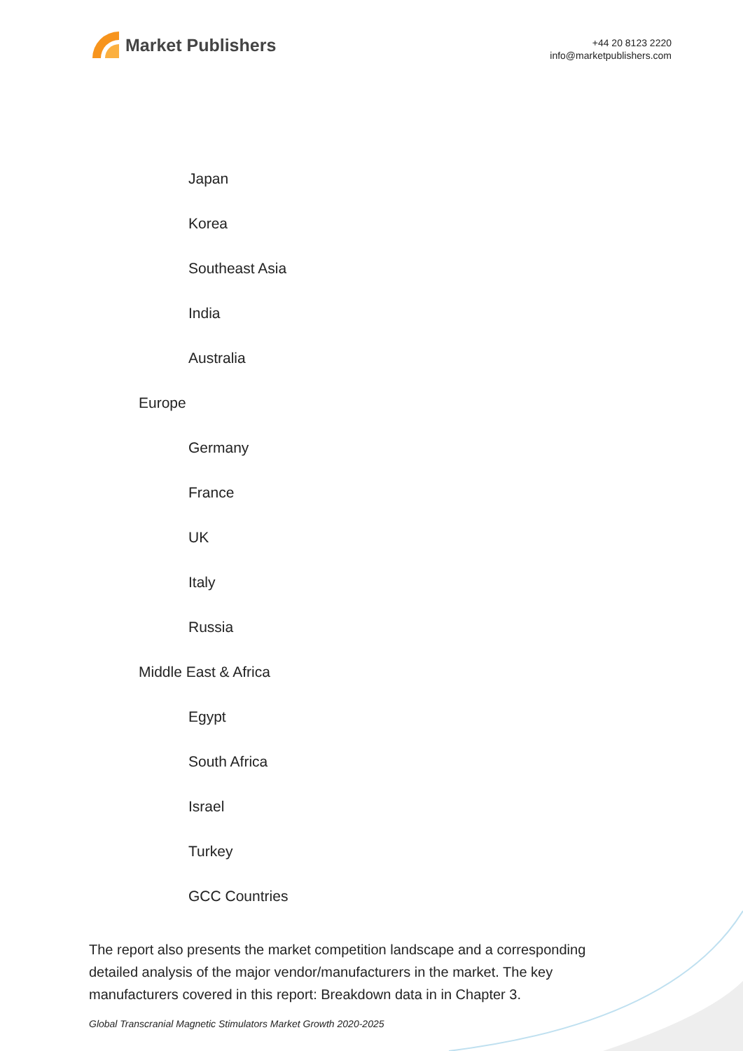Market Publishers
+44 20 8123 2220
info@marketpublishers.com
Japan
Korea
Southeast Asia
India
Australia
Europe
Germany
France
UK
Italy
Russia
Middle East & Africa
Egypt
South Africa
Israel
Turkey
GCC Countries
The report also presents the market competition landscape and a corresponding detailed analysis of the major vendor/manufacturers in the market. The key manufacturers covered in this report: Breakdown data in in Chapter 3.
Global Transcranial Magnetic Stimulators Market Growth 2020-2025